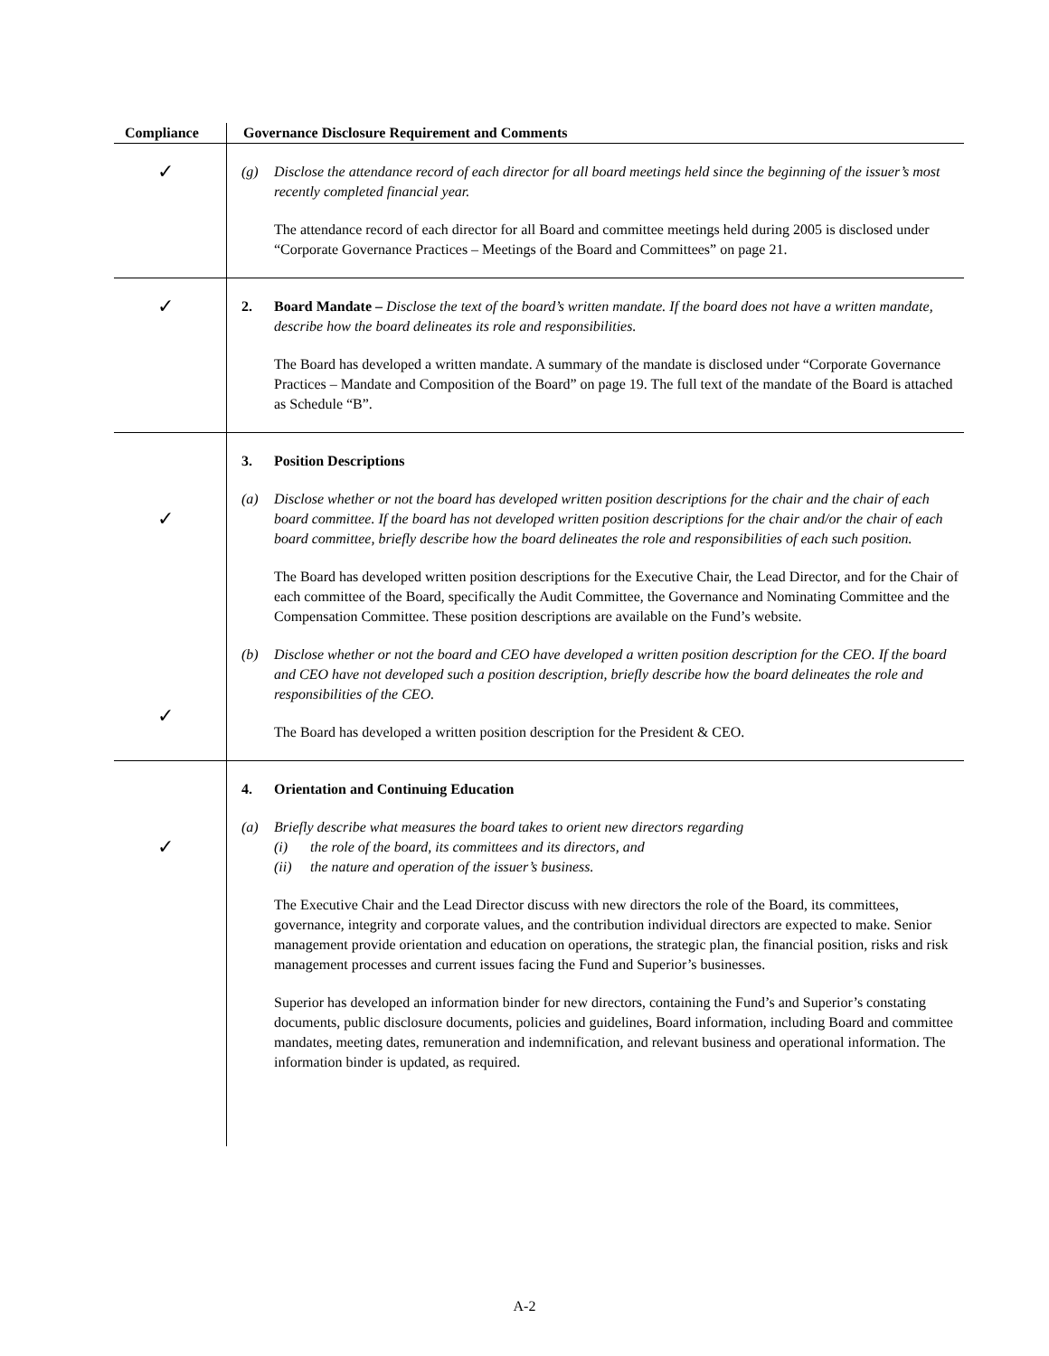| Compliance | Governance Disclosure Requirement and Comments |
| --- | --- |
| ✓ | (g) Disclose the attendance record of each director for all board meetings held since the beginning of the issuer’s most recently completed financial year. The attendance record of each director for all Board and committee meetings held during 2005 is disclosed under “Corporate Governance Practices – Meetings of the Board and Committees” on page 21. |
| ✓ | 2. Board Mandate – Disclose the text of the board’s written mandate. If the board does not have a written mandate, describe how the board delineates its role and responsibilities. The Board has developed a written mandate. A summary of the mandate is disclosed under “Corporate Governance Practices – Mandate and Composition of the Board” on page 19. The full text of the mandate of the Board is attached as Schedule “B”. |
| ✓ ✓ | 3. Position Descriptions (a) Disclose whether or not the board has developed written position descriptions for the chair and the chair of each board committee. If the board has not developed written position descriptions for the chair and/or the chair of each board committee, briefly describe how the board delineates the role and responsibilities of each such position. The Board has developed written position descriptions for the Executive Chair, the Lead Director, and for the Chair of each committee of the Board, specifically the Audit Committee, the Governance and Nominating Committee and the Compensation Committee. These position descriptions are available on the Fund’s website. (b) Disclose whether or not the board and CEO have developed a written position description for the CEO. If the board and CEO have not developed such a position description, briefly describe how the board delineates the role and responsibilities of the CEO. The Board has developed a written position description for the President & CEO. |
| ✓ | 4. Orientation and Continuing Education (a) Briefly describe what measures the board takes to orient new directors regarding (i) the role of the board, its committees and its directors, and (ii) the nature and operation of the issuer’s business. The Executive Chair and the Lead Director discuss with new directors the role of the Board, its committees, governance, integrity and corporate values, and the contribution individual directors are expected to make. Senior management provide orientation and education on operations, the strategic plan, the financial position, risks and risk management processes and current issues facing the Fund and Superior’s businesses. Superior has developed an information binder for new directors, containing the Fund’s and Superior’s constating documents, public disclosure documents, policies and guidelines, Board information, including Board and committee mandates, meeting dates, remuneration and indemnification, and relevant business and operational information. The information binder is updated, as required. |
A-2